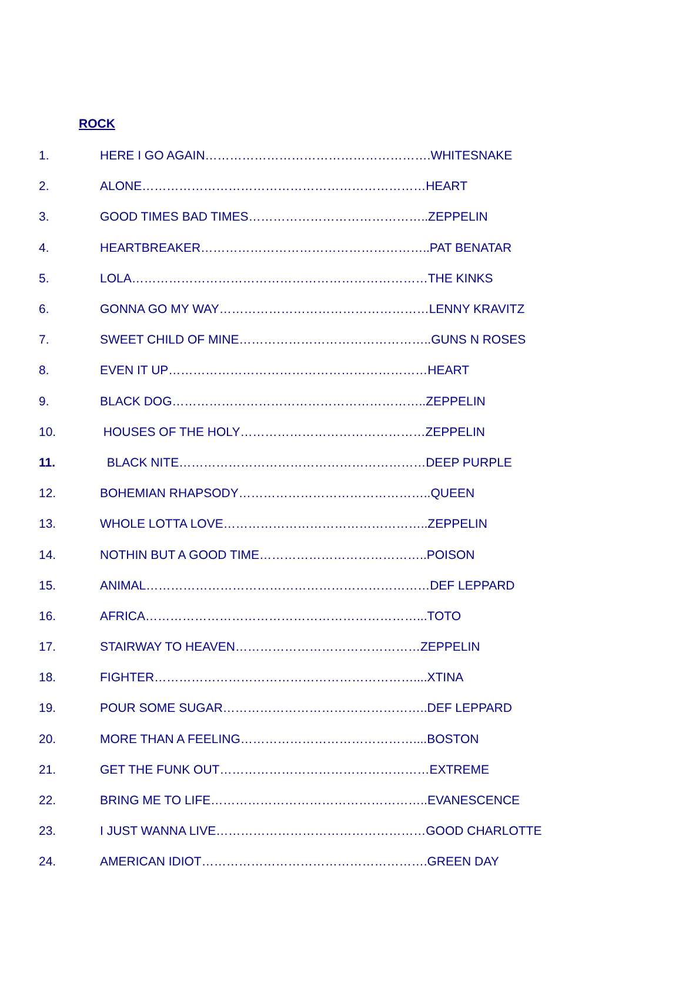ROCK
1. HERE I GO AGAIN……………………………………………….WHITESNAKE
2. ALONE……………………………………………………………HEART
3. GOOD TIMES BAD TIMES……………………………………..ZEPPELIN
4. HEARTBREAKER………………………………………………..PAT BENATAR
5. LOLA………………………………………………………………THE KINKS
6. GONNA GO MY WAY……………………………………………LENNY KRAVITZ
7. SWEET CHILD OF MINE………………………………………..GUNS N ROSES
8. EVEN IT UP………………………………………………………HEART
9. BLACK DOG……………………………………………………..ZEPPELIN
10. HOUSES OF THE HOLY………………………………………ZEPPELIN
11. BLACK NITE……………………………………………………DEEP PURPLE
12. BOHEMIAN RHAPSODY………………………………………..QUEEN
13. WHOLE LOTTA LOVE…………………………………………..ZEPPELIN
14. NOTHIN BUT A GOOD TIME…………………………………..POISON
15. ANIMAL……………………………………………………………DEF LEPPARD
16. AFRICA…………………………………………………………...TOTO
17. STAIRWAY TO HEAVEN………………………………………ZEPPELIN
18. FIGHTER………………………………………………………....XTINA
19. POUR SOME SUGAR…………………………………………..DEF LEPPARD
20. MORE THAN A FEELING……………………………………....BOSTON
21. GET THE FUNK OUT……………………………………………EXTREME
22. BRING ME TO LIFE……………………………………………..EVANESCENCE
23. I JUST WANNA LIVE……………………………………………GOOD CHARLOTTE
24. AMERICAN IDIOT……………………………………………….GREEN DAY